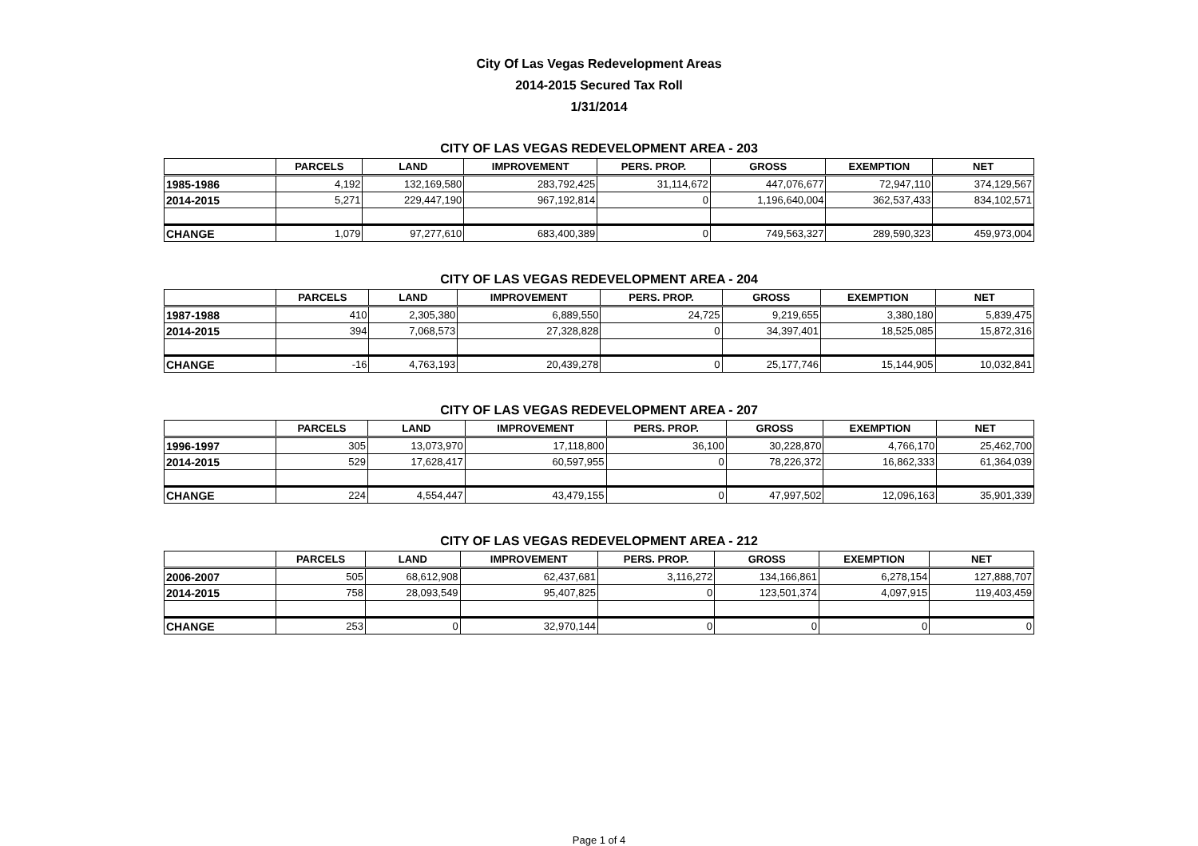City Of Las Vegas Redevelopment Areas
2014-2015 Secured Tax Roll
1/31/2014
CITY OF LAS VEGAS REDEVELOPMENT AREA - 203
| | PARCELS | LAND | IMPROVEMENT | PERS. PROP. | GROSS | EXEMPTION | NET |
| --- | --- | --- | --- | --- | --- | --- | --- |
| 1985-1986 | 4,192 | 132,169,580 | 283,792,425 | 31,114,672 | 447,076,677 | 72,947,110 | 374,129,567 |
| 2014-2015 | 5,271 | 229,447,190 | 967,192,814 | 0 | 1,196,640,004 | 362,537,433 | 834,102,571 |
| CHANGE | 1,079 | 97,277,610 | 683,400,389 | 0 | 749,563,327 | 289,590,323 | 459,973,004 |
CITY OF LAS VEGAS REDEVELOPMENT AREA - 204
| | PARCELS | LAND | IMPROVEMENT | PERS. PROP. | GROSS | EXEMPTION | NET |
| --- | --- | --- | --- | --- | --- | --- | --- |
| 1987-1988 | 410 | 2,305,380 | 6,889,550 | 24,725 | 9,219,655 | 3,380,180 | 5,839,475 |
| 2014-2015 | 394 | 7,068,573 | 27,328,828 | 0 | 34,397,401 | 18,525,085 | 15,872,316 |
| CHANGE | -16 | 4,763,193 | 20,439,278 | 0 | 25,177,746 | 15,144,905 | 10,032,841 |
CITY OF LAS VEGAS REDEVELOPMENT AREA - 207
| | PARCELS | LAND | IMPROVEMENT | PERS. PROP. | GROSS | EXEMPTION | NET |
| --- | --- | --- | --- | --- | --- | --- | --- |
| 1996-1997 | 305 | 13,073,970 | 17,118,800 | 36,100 | 30,228,870 | 4,766,170 | 25,462,700 |
| 2014-2015 | 529 | 17,628,417 | 60,597,955 | 0 | 78,226,372 | 16,862,333 | 61,364,039 |
| CHANGE | 224 | 4,554,447 | 43,479,155 | 0 | 47,997,502 | 12,096,163 | 35,901,339 |
CITY OF LAS VEGAS REDEVELOPMENT AREA - 212
| | PARCELS | LAND | IMPROVEMENT | PERS. PROP. | GROSS | EXEMPTION | NET |
| --- | --- | --- | --- | --- | --- | --- | --- |
| 2006-2007 | 505 | 68,612,908 | 62,437,681 | 3,116,272 | 134,166,861 | 6,278,154 | 127,888,707 |
| 2014-2015 | 758 | 28,093,549 | 95,407,825 | 0 | 123,501,374 | 4,097,915 | 119,403,459 |
| CHANGE | 253 | 0 | 32,970,144 | 0 | 0 | 0 | 0 |
Page 1 of 4